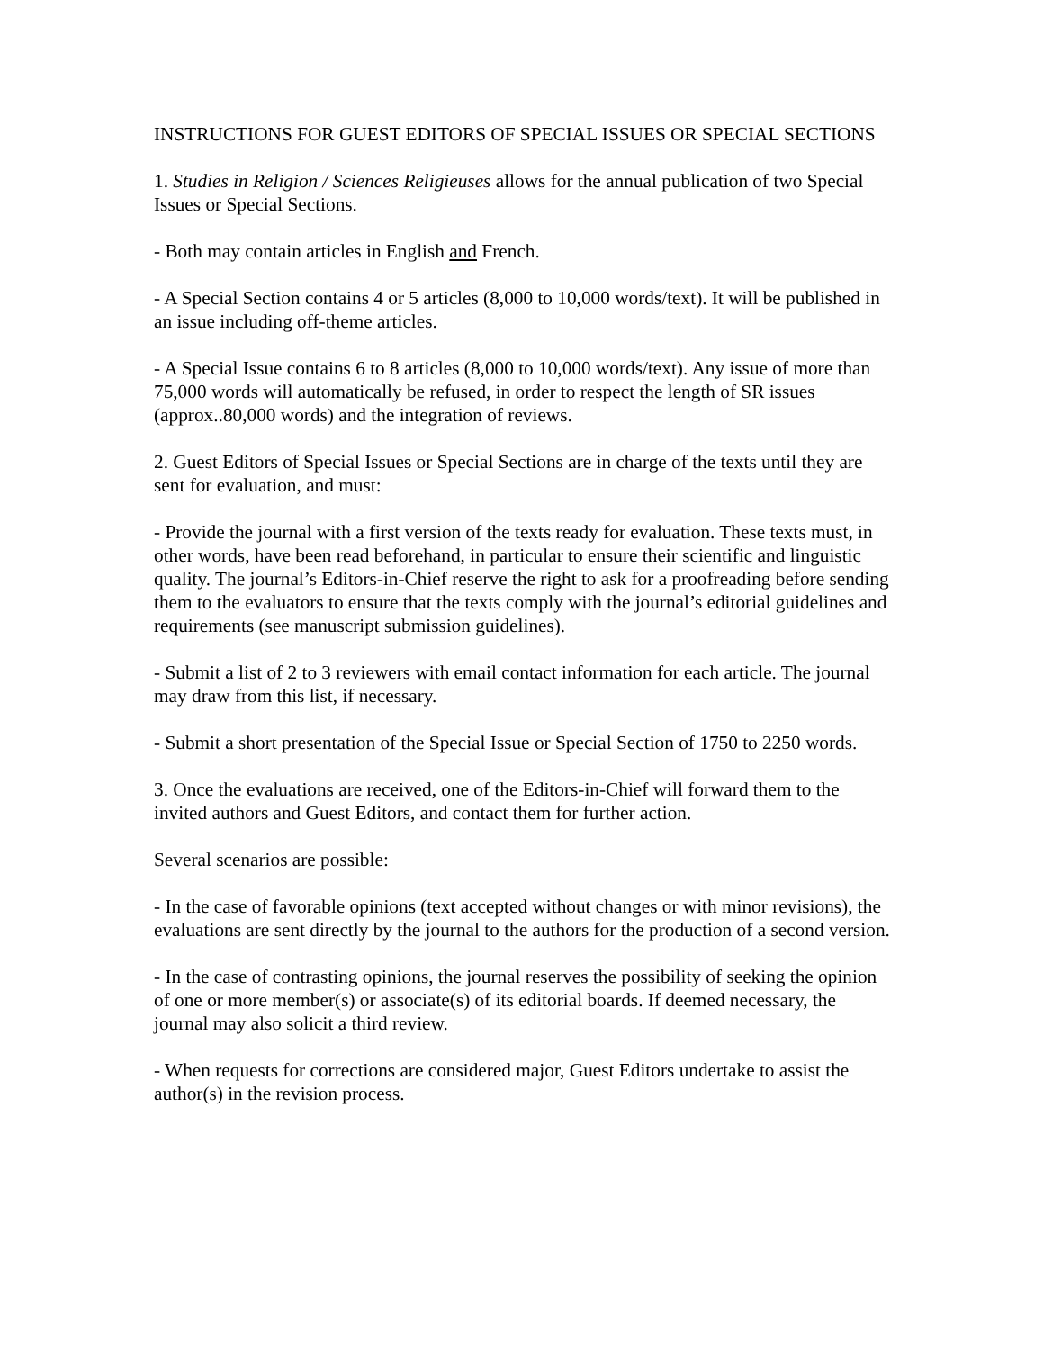INSTRUCTIONS FOR GUEST EDITORS OF SPECIAL ISSUES OR SPECIAL SECTIONS
1. Studies in Religion / Sciences Religieuses allows for the annual publication of two Special Issues or Special Sections.
- Both may contain articles in English and French.
- A Special Section contains 4 or 5 articles (8,000 to 10,000 words/text). It will be published in an issue including off-theme articles.
- A Special Issue contains 6 to 8 articles (8,000 to 10,000 words/text). Any issue of more than 75,000 words will automatically be refused, in order to respect the length of SR issues (approx..80,000 words) and the integration of reviews.
2. Guest Editors of Special Issues or Special Sections are in charge of the texts until they are sent for evaluation, and must:
- Provide the journal with a first version of the texts ready for evaluation. These texts must, in other words, have been read beforehand, in particular to ensure their scientific and linguistic quality. The journal’s Editors-in-Chief reserve the right to ask for a proofreading before sending them to the evaluators to ensure that the texts comply with the journal’s editorial guidelines and requirements (see manuscript submission guidelines).
- Submit a list of 2 to 3 reviewers with email contact information for each article. The journal may draw from this list, if necessary.
- Submit a short presentation of the Special Issue or Special Section of 1750 to 2250 words.
3. Once the evaluations are received, one of the Editors-in-Chief will forward them to the invited authors and Guest Editors, and contact them for further action.
Several scenarios are possible:
- In the case of favorable opinions (text accepted without changes or with minor revisions), the evaluations are sent directly by the journal to the authors for the production of a second version.
- In the case of contrasting opinions, the journal reserves the possibility of seeking the opinion of one or more member(s) or associate(s) of its editorial boards. If deemed necessary, the journal may also solicit a third review.
- When requests for corrections are considered major, Guest Editors undertake to assist the author(s) in the revision process.